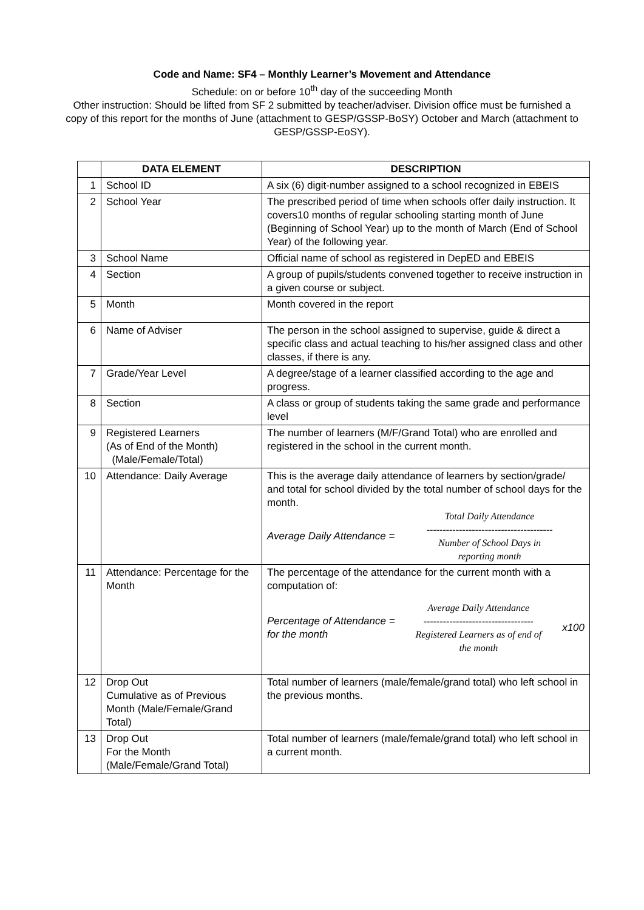Code and Name: SF4 – Monthly Learner’s Movement and Attendance
Schedule: on or before 10<sup>th</sup> day of the succeeding Month
Other instruction: Should be lifted from SF 2 submitted by teacher/adviser. Division office must be furnished a copy of this report for the months of June (attachment to GESP/GSSP-BoSY) October and March (attachment to GESP/GSSP-EoSY).
| | DATA ELEMENT | DESCRIPTION |
| --- | --- | --- |
| 1 | School ID | A six (6) digit-number assigned to a school recognized in EBEIS |
| 2 | School Year | The prescribed period of time when schools offer daily instruction. It covers10 months of regular schooling starting month of June (Beginning of School Year) up to the month of March (End of School Year) of the following year. |
| 3 | School Name | Official name of school as registered in DepED and EBEIS |
| 4 | Section | A group of pupils/students convened together to receive instruction in a given course or subject. |
| 5 | Month | Month covered in the report |
| 6 | Name of Adviser | The person in the school assigned to supervise, guide & direct a specific class and actual teaching to his/her assigned class and other classes, if there is any. |
| 7 | Grade/Year Level | A degree/stage of a learner classified according to the age and progress. |
| 8 | Section | A class or group of students taking the same grade and performance level |
| 9 | Registered Learners (As of End of the Month) (Male/Female/Total) | The number of learners (M/F/Grand Total) who are enrolled and registered in the school in the current month. |
| 10 | Attendance: Daily Average | This is the average daily attendance of learners by section/grade/ and total for school divided by the total number of school days for the month. Average Daily Attendance = Total Daily Attendance --------------------------------------- Number of School Days in reporting month |
| 11 | Attendance: Percentage for the Month | The percentage of the attendance for the current month with a computation of: Percentage of Attendance = for the month Average Daily Attendance ---------------------------------- Registered Learners as of end of the month x100 |
| 12 | Drop Out Cumulative as of Previous Month (Male/Female/Grand Total) | Total number of learners (male/female/grand total) who left school in the previous months. |
| 13 | Drop Out For the Month (Male/Female/Grand Total) | Total number of learners (male/female/grand total) who left school in a current month. |